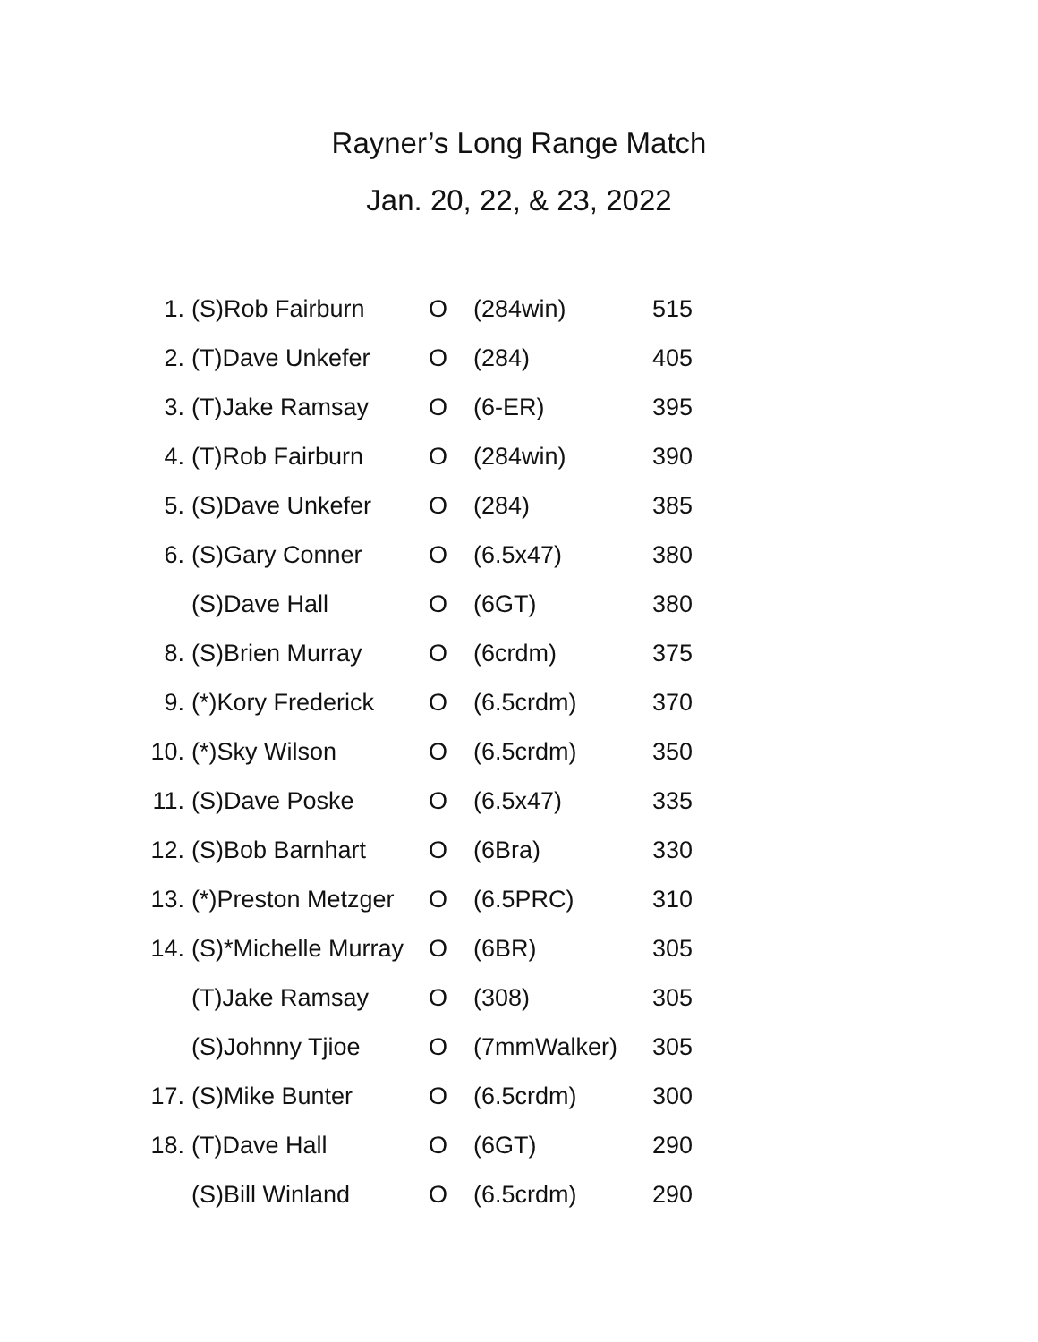Rayner’s Long Range Match
Jan. 20, 22, & 23, 2022
| 1. | (S)Rob Fairburn | O | (284win) | 515 |
| 2. | (T)Dave Unkefer | O | (284) | 405 |
| 3. | (T)Jake Ramsay | O | (6-ER) | 395 |
| 4. | (T)Rob Fairburn | O | (284win) | 390 |
| 5. | (S)Dave Unkefer | O | (284) | 385 |
| 6. | (S)Gary Conner | O | (6.5x47) | 380 |
| | (S)Dave Hall | O | (6GT) | 380 |
| 8. | (S)Brien Murray | O | (6crdm) | 375 |
| 9. | (*)Kory Frederick | O | (6.5crdm) | 370 |
| 10. | (*)Sky Wilson | O | (6.5crdm) | 350 |
| 11. | (S)Dave Poske | O | (6.5x47) | 335 |
| 12. | (S)Bob Barnhart | O | (6Bra) | 330 |
| 13. | (*)Preston Metzger | O | (6.5PRC) | 310 |
| 14. | (S)*Michelle Murray | O | (6BR) | 305 |
| | (T)Jake Ramsay | O | (308) | 305 |
| | (S)Johnny Tjioe | O | (7mmWalker) | 305 |
| 17. | (S)Mike Bunter | O | (6.5crdm) | 300 |
| 18. | (T)Dave Hall | O | (6GT) | 290 |
| | (S)Bill Winland | O | (6.5crdm) | 290 |